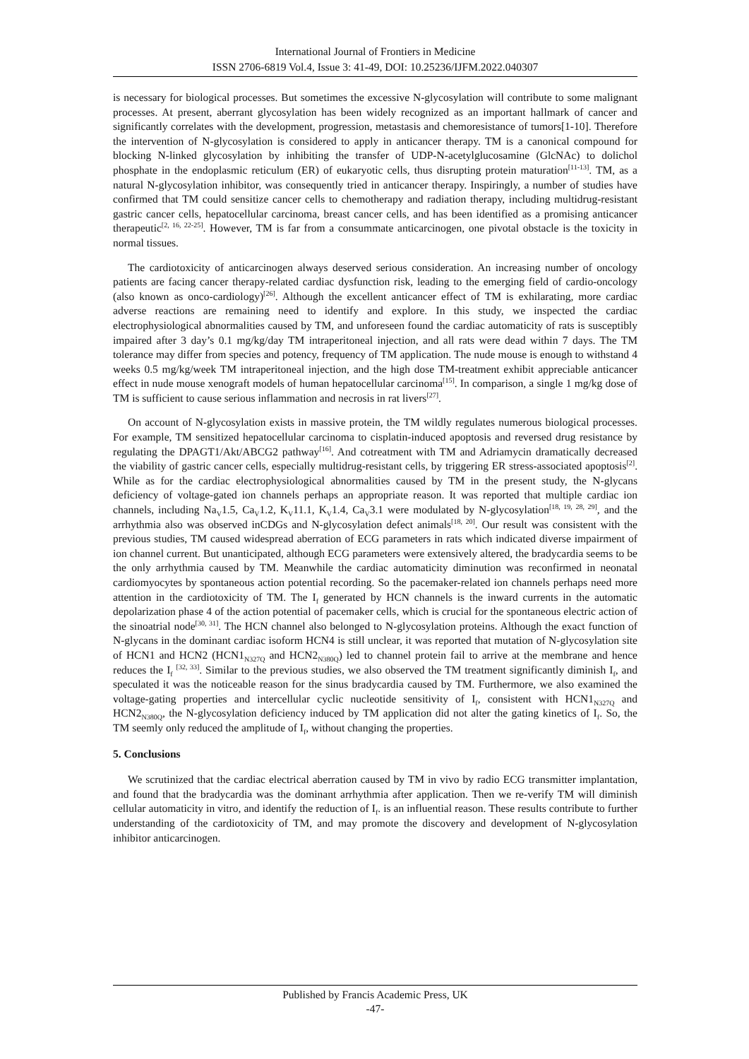International Journal of Frontiers in Medicine
ISSN 2706-6819 Vol.4, Issue 3: 41-49, DOI: 10.25236/IJFM.2022.040307
is necessary for biological processes. But sometimes the excessive N-glycosylation will contribute to some malignant processes. At present, aberrant glycosylation has been widely recognized as an important hallmark of cancer and significantly correlates with the development, progression, metastasis and chemoresistance of tumors[1-10]. Therefore the intervention of N-glycosylation is considered to apply in anticancer therapy. TM is a canonical compound for blocking N-linked glycosylation by inhibiting the transfer of UDP-N-acetylglucosamine (GlcNAc) to dolichol phosphate in the endoplasmic reticulum (ER) of eukaryotic cells, thus disrupting protein maturation<sup>[11-13]</sup>. TM, as a natural N-glycosylation inhibitor, was consequently tried in anticancer therapy. Inspiringly, a number of studies have confirmed that TM could sensitize cancer cells to chemotherapy and radiation therapy, including multidrug-resistant gastric cancer cells, hepatocellular carcinoma, breast cancer cells, and has been identified as a promising anticancer therapeutic<sup>[2, 16, 22-25]</sup>. However, TM is far from a consummate anticarcinogen, one pivotal obstacle is the toxicity in normal tissues.
The cardiotoxicity of anticarcinogen always deserved serious consideration. An increasing number of oncology patients are facing cancer therapy-related cardiac dysfunction risk, leading to the emerging field of cardio-oncology (also known as onco-cardiology)<sup>[26]</sup>. Although the excellent anticancer effect of TM is exhilarating, more cardiac adverse reactions are remaining need to identify and explore. In this study, we inspected the cardiac electrophysiological abnormalities caused by TM, and unforeseen found the cardiac automaticity of rats is susceptibly impaired after 3 day’s 0.1 mg/kg/day TM intraperitoneal injection, and all rats were dead within 7 days. The TM tolerance may differ from species and potency, frequency of TM application. The nude mouse is enough to withstand 4 weeks 0.5 mg/kg/week TM intraperitoneal injection, and the high dose TM-treatment exhibit appreciable anticancer effect in nude mouse xenograft models of human hepatocellular carcinoma<sup>[15]</sup>. In comparison, a single 1 mg/kg dose of TM is sufficient to cause serious inflammation and necrosis in rat livers<sup>[27]</sup>.
On account of N-glycosylation exists in massive protein, the TM wildly regulates numerous biological processes. For example, TM sensitized hepatocellular carcinoma to cisplatin-induced apoptosis and reversed drug resistance by regulating the DPAGT1/Akt/ABCG2 pathway<sup>[16]</sup>. And cotreatment with TM and Adriamycin dramatically decreased the viability of gastric cancer cells, especially multidrug-resistant cells, by triggering ER stress-associated apoptosis<sup>[2]</sup>. While as for the cardiac electrophysiological abnormalities caused by TM in the present study, the N-glycans deficiency of voltage-gated ion channels perhaps an appropriate reason. It was reported that multiple cardiac ion channels, including Na<sub>V</sub>1.5, Ca<sub>V</sub>1.2, K<sub>V</sub>11.1, K<sub>V</sub>1.4, Ca<sub>V</sub>3.1 were modulated by N-glycosylation<sup>[18, 19, 28, 29]</sup>, and the arrhythmia also was observed inCDGs and N-glycosylation defect animals<sup>[18, 20]</sup>. Our result was consistent with the previous studies, TM caused widespread aberration of ECG parameters in rats which indicated diverse impairment of ion channel current. But unanticipated, although ECG parameters were extensively altered, the bradycardia seems to be the only arrhythmia caused by TM. Meanwhile the cardiac automaticity diminution was reconfirmed in neonatal cardiomyocytes by spontaneous action potential recording. So the pacemaker-related ion channels perhaps need more attention in the cardiotoxicity of TM. The I<sub>f</sub> generated by HCN channels is the inward currents in the automatic depolarization phase 4 of the action potential of pacemaker cells, which is crucial for the spontaneous electric action of the sinoatrial node<sup>[30, 31]</sup>. The HCN channel also belonged to N-glycosylation proteins. Although the exact function of N-glycans in the dominant cardiac isoform HCN4 is still unclear, it was reported that mutation of N-glycosylation site of HCN1 and HCN2 (HCN1<sub>N327Q</sub> and HCN2<sub>N380Q</sub>) led to channel protein fail to arrive at the membrane and hence reduces the I<sub>f</sub> <sup>[32, 33]</sup>. Similar to the previous studies, we also observed the TM treatment significantly diminish I<sub>f</sub>, and speculated it was the noticeable reason for the sinus bradycardia caused by TM. Furthermore, we also examined the voltage-gating properties and intercellular cyclic nucleotide sensitivity of I<sub>f</sub>, consistent with HCN1<sub>N327Q</sub> and HCN2<sub>N380Q</sub>, the N-glycosylation deficiency induced by TM application did not alter the gating kinetics of I<sub>f</sub>. So, the TM seemly only reduced the amplitude of I<sub>f</sub>, without changing the properties.
5. Conclusions
We scrutinized that the cardiac electrical aberration caused by TM in vivo by radio ECG transmitter implantation, and found that the bradycardia was the dominant arrhythmia after application. Then we re-verify TM will diminish cellular automaticity in vitro, and identify the reduction of I<sub>f</sub>. is an influential reason. These results contribute to further understanding of the cardiotoxicity of TM, and may promote the discovery and development of N-glycosylation inhibitor anticarcinogen.
Published by Francis Academic Press, UK
-47-